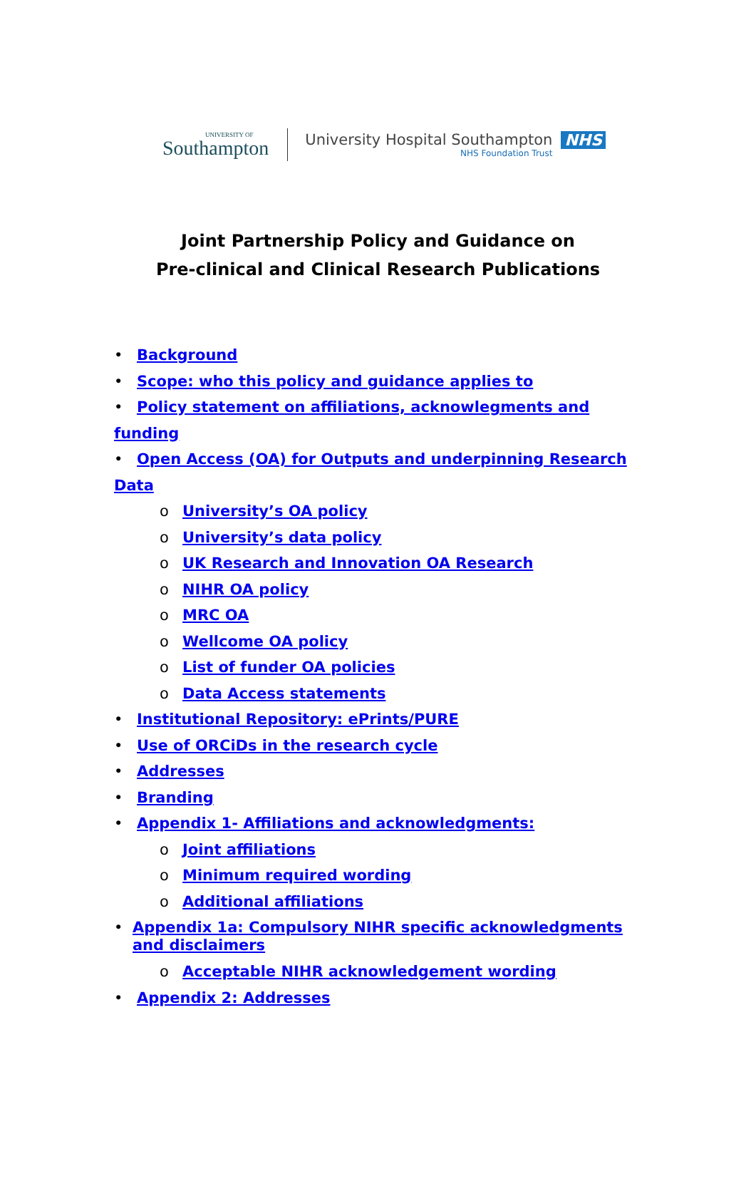UNIVERSITY OF
Southampton
University Hospital Southampton
NHS Foundation Trust
NHS
Joint Partnership Policy and Guidance on
Pre-clinical and Clinical Research Publications
• Background
• Scope: who this policy and guidance applies to
• Policy statement on affiliations, acknowlegments and funding
• Open Access (OA) for Outputs and underpinning Research Data
o University’s OA policy
o University’s data policy
o UK Research and Innovation OA Research
o NIHR OA policy
o MRC OA
o Wellcome OA policy
o List of funder OA policies
o Data Access statements
• Institutional Repository: ePrints/PURE
• Use of ORCiDs in the research cycle
• Addresses
• Branding
• Appendix 1- Affiliations and acknowledgments:
o Joint affiliations
o Minimum required wording
o Additional affiliations
• Appendix 1a: Compulsory NIHR specific acknowledgments and disclaimers
o Acceptable NIHR acknowledgement wording
• Appendix 2: Addresses